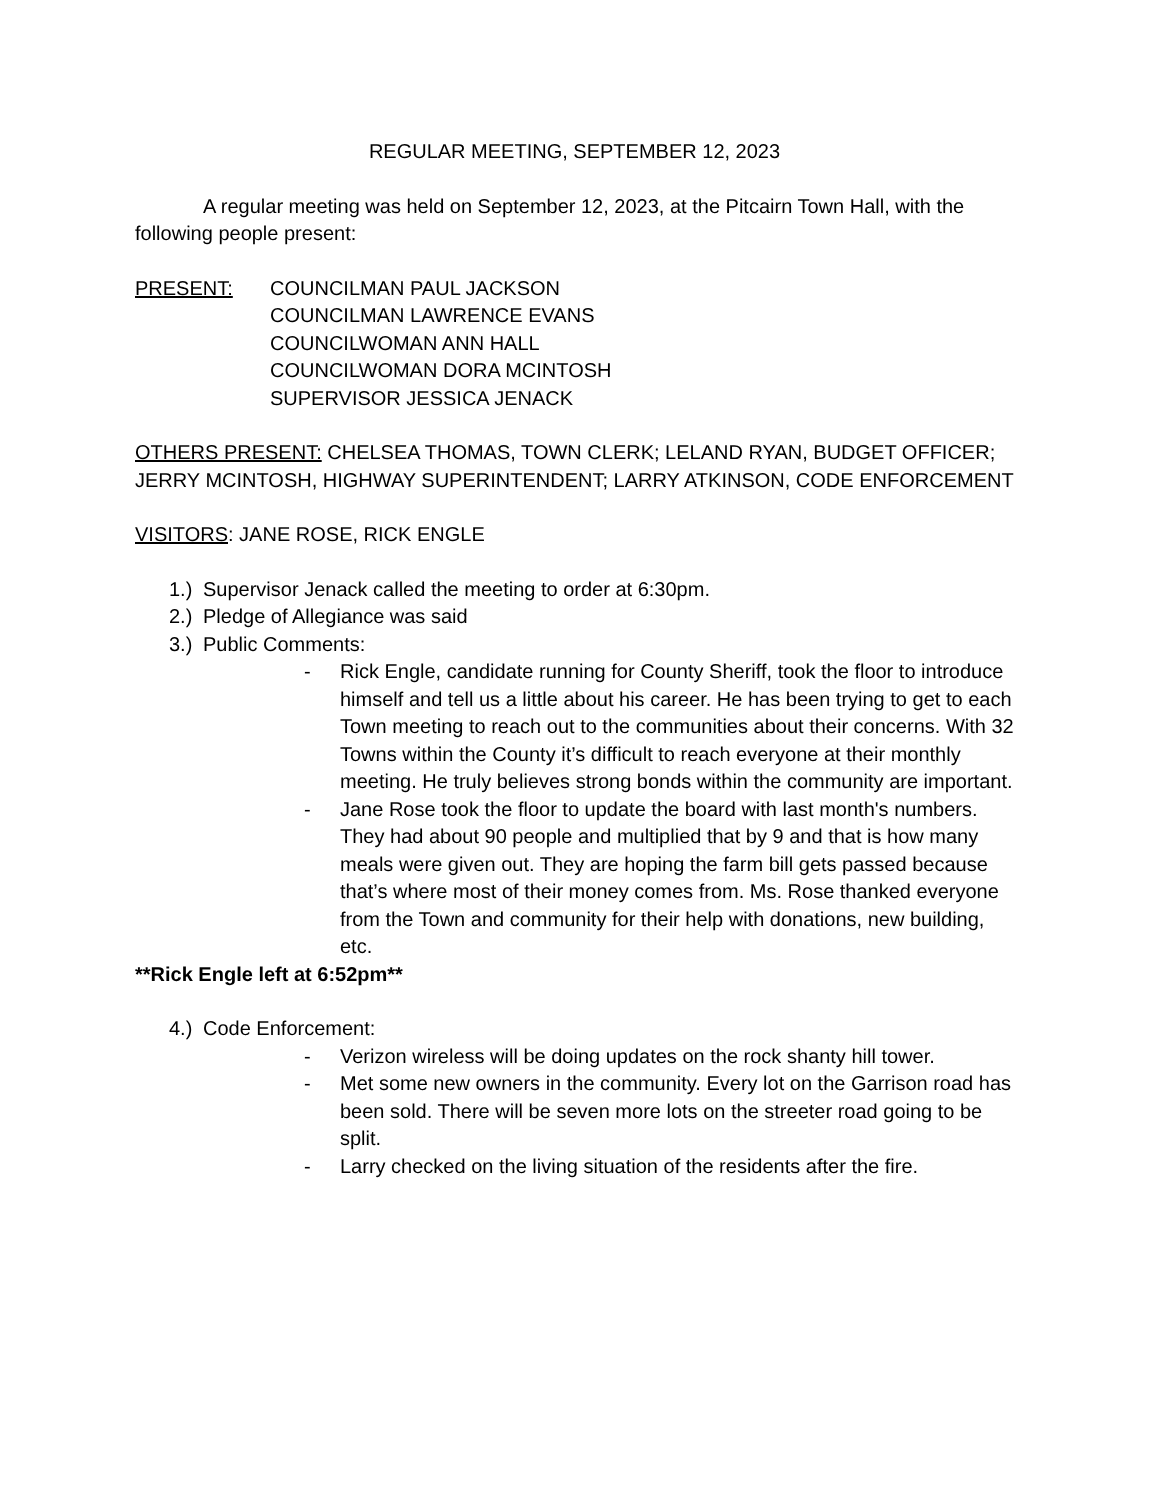REGULAR MEETING, SEPTEMBER 12, 2023
A regular meeting was held on September 12, 2023, at the Pitcairn Town Hall, with the following people present:
PRESENT: COUNCILMAN PAUL JACKSON
COUNCILMAN LAWRENCE EVANS
COUNCILWOMAN ANN HALL
COUNCILWOMAN DORA MCINTOSH
SUPERVISOR JESSICA JENACK
OTHERS PRESENT: CHELSEA THOMAS, TOWN CLERK; LELAND RYAN, BUDGET OFFICER; JERRY MCINTOSH, HIGHWAY SUPERINTENDENT; LARRY ATKINSON, CODE ENFORCEMENT
VISITORS: JANE ROSE, RICK ENGLE
1.) Supervisor Jenack called the meeting to order at 6:30pm.
2.) Pledge of Allegiance was said
3.) Public Comments:
- Rick Engle, candidate running for County Sheriff, took the floor to introduce himself and tell us a little about his career. He has been trying to get to each Town meeting to reach out to the communities about their concerns. With 32 Towns within the County it’s difficult to reach everyone at their monthly meeting. He truly believes strong bonds within the community are important.
- Jane Rose took the floor to update the board with last month's numbers. They had about 90 people and multiplied that by 9 and that is how many meals were given out. They are hoping the farm bill gets passed because that’s where most of their money comes from. Ms. Rose thanked everyone from the Town and community for their help with donations, new building, etc.
**Rick Engle left at 6:52pm**
4.) Code Enforcement:
- Verizon wireless will be doing updates on the rock shanty hill tower.
- Met some new owners in the community. Every lot on the Garrison road has been sold. There will be seven more lots on the streeter road going to be split.
- Larry checked on the living situation of the residents after the fire.